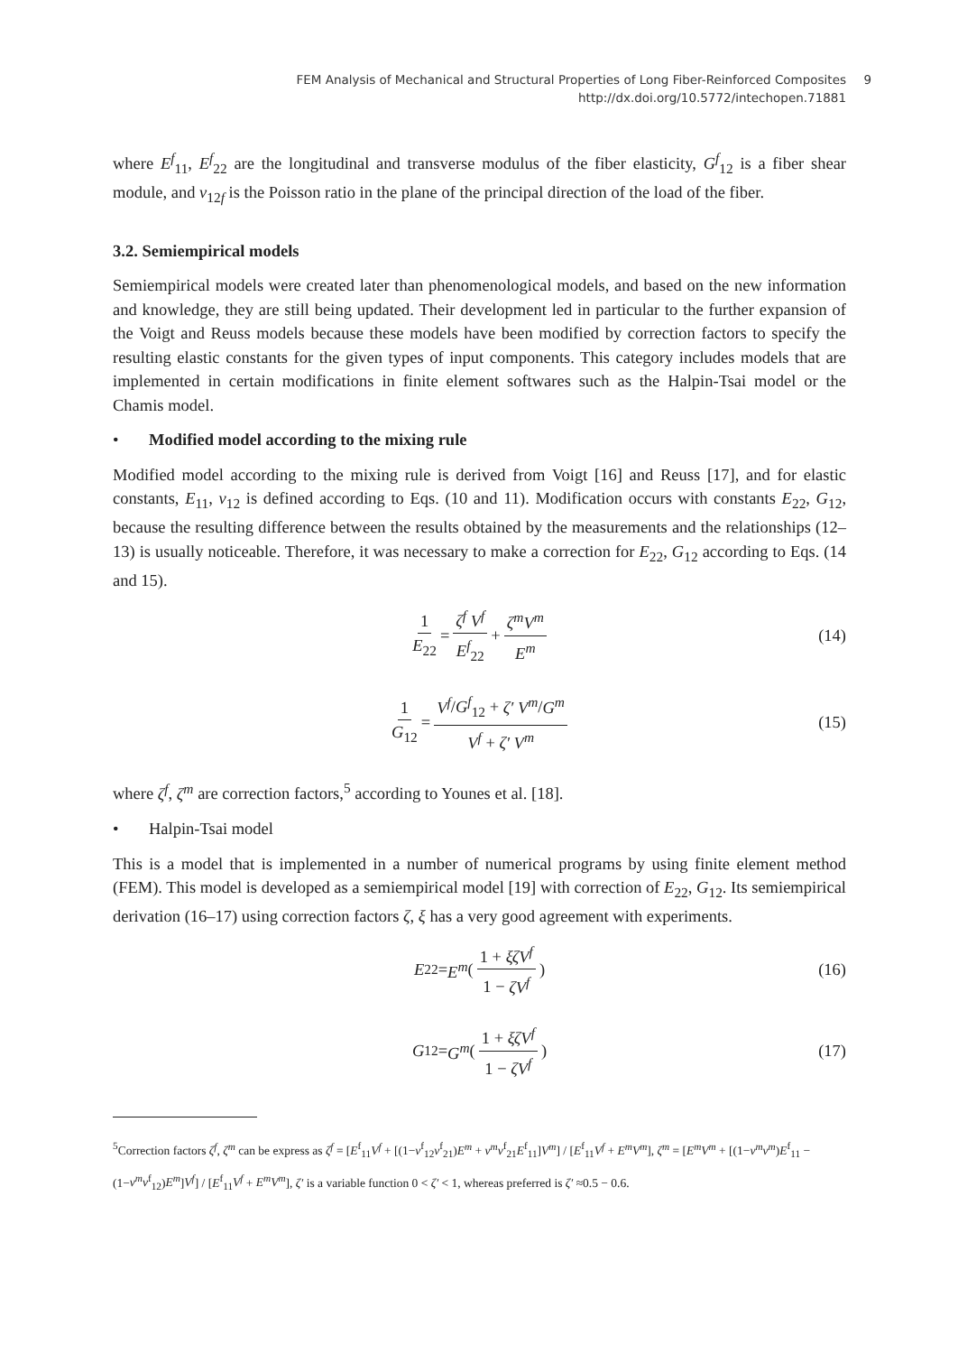FEM Analysis of Mechanical and Structural Properties of Long Fiber-Reinforced Composites
http://dx.doi.org/10.5772/intechopen.71881
9
where E<sup>f</sup><sub>11</sub>, E<sup>f</sup><sub>22</sub> are the longitudinal and transverse modulus of the fiber elasticity, G<sup>f</sup><sub>12</sub> is a fiber shear module, and ν<sub>12f</sub> is the Poisson ratio in the plane of the principal direction of the load of the fiber.
3.2. Semiempirical models
Semiempirical models were created later than phenomenological models, and based on the new information and knowledge, they are still being updated. Their development led in particular to the further expansion of the Voigt and Reuss models because these models have been modified by correction factors to specify the resulting elastic constants for the given types of input components. This category includes models that are implemented in certain modifications in finite element softwares such as the Halpin-Tsai model or the Chamis model.
• Modified model according to the mixing rule
Modified model according to the mixing rule is derived from Voigt [16] and Reuss [17], and for elastic constants, E<sub>11</sub>, ν<sub>12</sub> is defined according to Eqs. (10 and 11). Modification occurs with constants E<sub>22</sub>, G<sub>12</sub>, because the resulting difference between the results obtained by the measurements and the relationships (12–13) is usually noticeable. Therefore, it was necessary to make a correction for E<sub>22</sub>, G<sub>12</sub> according to Eqs. (14 and 15).
1 E<sub>22</sub> = ζ<sup>f</sup> V<sup>f</sup> E<sup>f</sup><sub>22</sub> + ζ<sup>m</sup>V<sup>m</sup> E<sup>m</sup> (14)
1 G<sub>12</sub> = V<sup>f</sup>/G<sup>f</sup><sub>12</sub> + ζ′ V<sup>m</sup>/G<sup>m</sup> V<sup>f</sup> + ζ′ V<sup>m</sup> (15)
where ζ<sup>f</sup>, ζ<sup>m</sup> are correction factors,<sup>5</sup> according to Younes et al. [18].
• Halpin-Tsai model
This is a model that is implemented in a number of numerical programs by using finite element method (FEM). This model is developed as a semiempirical model [19] with correction of E<sub>22</sub>, G<sub>12</sub>. Its semiempirical derivation (16–17) using correction factors ζ, ξ has a very good agreement with experiments.
E<sub>22</sub> = E<sup>m</sup> (1 + ξζV<sup>f</sup> 1 − ζV<sup>f</sup>) (16)
G<sub>12</sub> = G<sup>m</sup> (1 + ξζV<sup>f</sup> 1 − ζV<sup>f</sup>) (17)
<sup>5</sup> Correction factors ζ<sup>f</sup>, ζ<sup>m</sup> can be express as ζ<sup>f</sup> = [E<sup>f</sup><sub>11</sub>V<sup>f</sup> + [(1−ν<sup>f</sup><sub>12</sub>ν<sup>f</sup><sub>21</sub>)E<sup>m</sup> + ν<sup>m</sup>ν<sup>f</sup><sub>21</sub>E<sup>f</sup><sub>11</sub>]V<sup>m</sup>] / [E<sup>f</sup><sub>11</sub>V<sup>f</sup> + E<sup>m</sup>V<sup>m</sup>], ζ<sup>m</sup> = [E<sup>m</sup>V<sup>m</sup> + [(1−ν<sup>m</sup>ν<sup>m</sup>)E<sup>f</sup><sub>11</sub> − (1−ν<sup>m</sup>ν<sup>f</sup><sub>12</sub>)E<sup>m</sup>]V<sup>f</sup>] / [E<sup>f</sup><sub>11</sub>V<sup>f</sup> + E<sup>m</sup>V<sup>m</sup>], ζ′ is a variable function 0 < ζ′ < 1, whereas preferred is ζ′ ≈0.5 − 0.6.